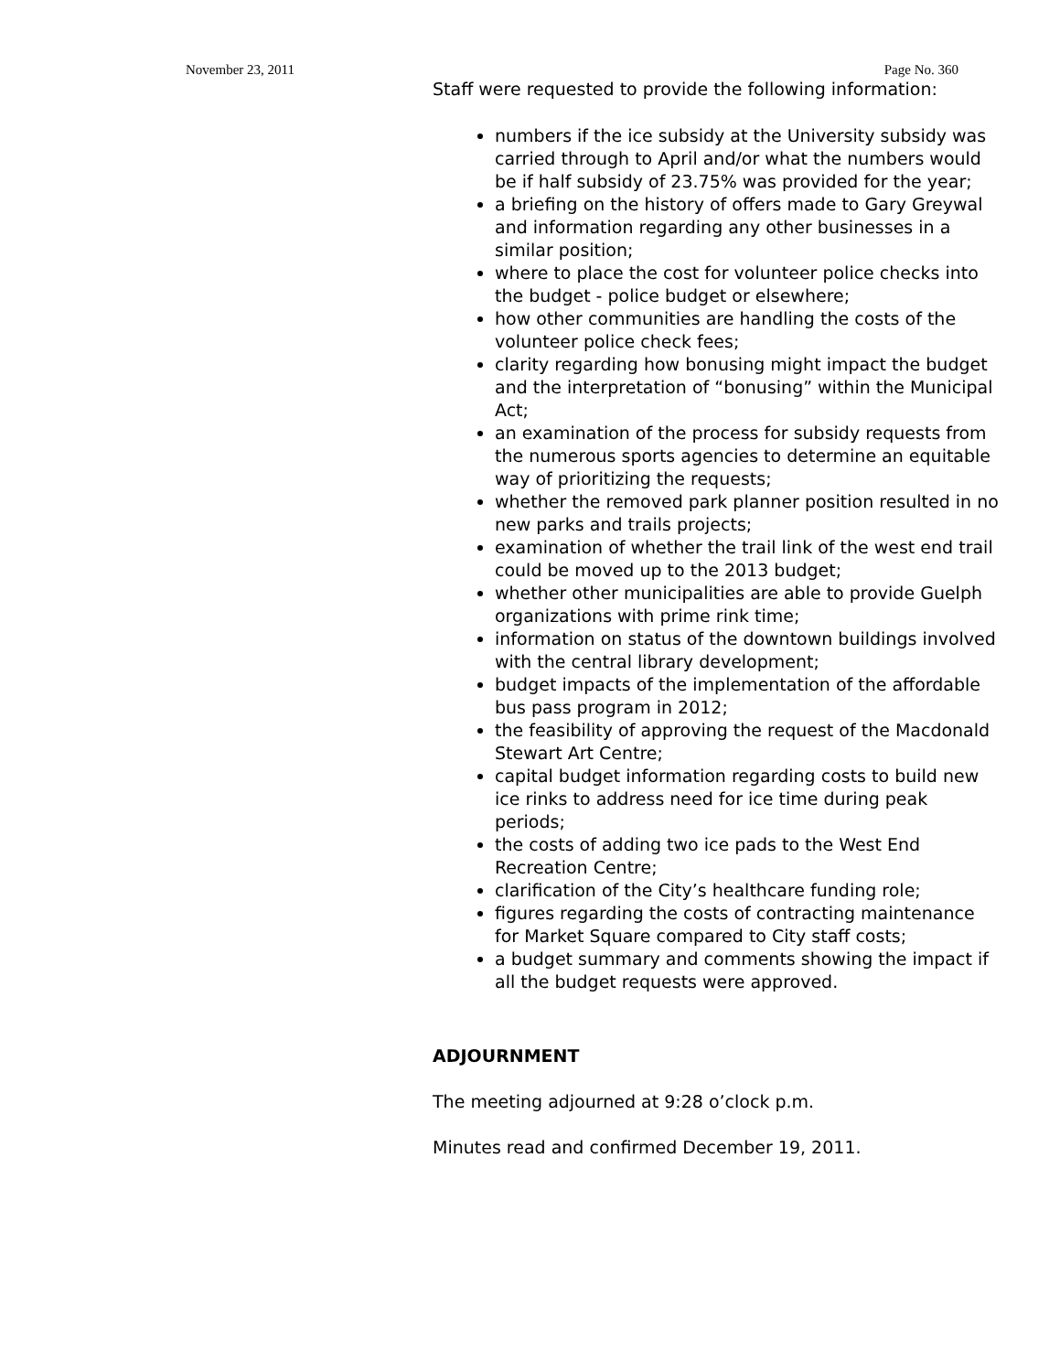November 23, 2011 Page No. 360
Staff were requested to provide the following information:
numbers if the ice subsidy at the University subsidy was carried through to April and/or what the numbers would be if half subsidy of 23.75% was provided for the year;
a briefing on the history of offers made to Gary Greywal and information regarding any other businesses in a similar position;
where to place the cost for volunteer police checks into the budget - police budget or elsewhere;
how other communities are handling the costs of the volunteer police check fees;
clarity regarding how bonusing might impact the budget and the interpretation of “bonusing” within the Municipal Act;
an examination of the process for subsidy requests from the numerous sports agencies to determine an equitable way of prioritizing the requests;
whether the removed park planner position resulted in no new parks and trails projects;
examination of whether the trail link of the west end trail could be moved up to the 2013 budget;
whether other municipalities are able to provide Guelph organizations with prime rink time;
information on status of the downtown buildings involved with the central library development;
budget impacts of the implementation of the affordable bus pass program in 2012;
the feasibility of approving the request of the Macdonald Stewart Art Centre;
capital budget information regarding costs to build new ice rinks to address need for ice time during peak periods;
the costs of adding two ice pads to the West End Recreation Centre;
clarification of the City’s healthcare funding role;
figures regarding the costs of contracting maintenance for Market Square compared to City staff costs;
a budget summary and comments showing the impact if all the budget requests were approved.
ADJOURNMENT
The meeting adjourned at 9:28 o’clock p.m.
Minutes read and confirmed December 19, 2011.